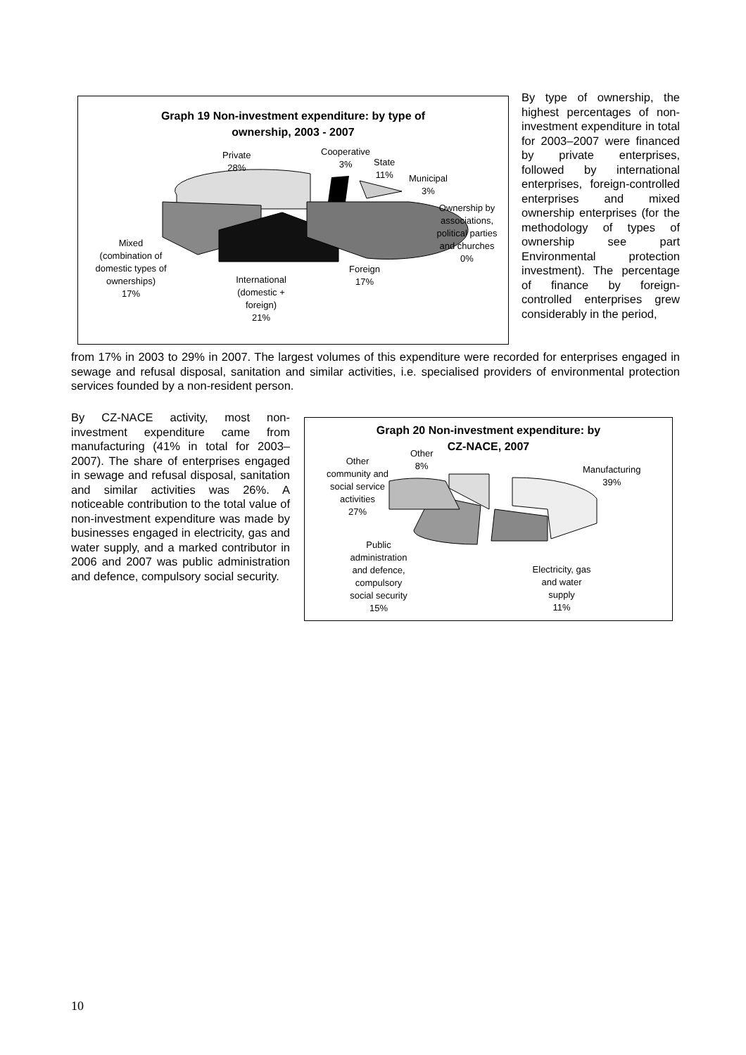Graph 19 Non-investment expenditure: by type of
ownership, 2003 - 2007
Private
28%
Cooperative
3%
State
11%
Municipal
3%
Ownership by
associations,
political parties
and churches
0%
Mixed
(combination of
domestic types of
ownerships)
17%
Foreign
17%
International
(domestic +
foreign)
21%
By type of ownership, the highest percentages of non-investment expenditure in total for 2003–2007 were financed by private enterprises, followed by international enterprises, foreign-controlled enterprises and mixed ownership enterprises (for the methodology of types of ownership see part Environmental protection investment). The percentage of finance by foreign-controlled enterprises grew considerably in the period,
from 17% in 2003 to 29% in 2007. The largest volumes of this expenditure were recorded for enterprises engaged in sewage and refusal disposal, sanitation and similar activities, i.e. specialised providers of environmental protection services founded by a non-resident person.
By CZ-NACE activity, most non-investment expenditure came from manufacturing (41% in total for 2003–2007). The share of enterprises engaged in sewage and refusal disposal, sanitation and similar activities was 26%. A noticeable contribution to the total value of non-investment expenditure was made by businesses engaged in electricity, gas and water supply, and a marked contributor in 2006 and 2007 was public administration and defence, compulsory social security.
Graph 20 Non-investment expenditure: by
CZ-NACE, 2007
Other
community and
social service
activities
27%
Other
8%
Manufacturing
39%
Public
administration
and defence,
compulsory
social security
15%
Electricity, gas
and water
supply
11%
10